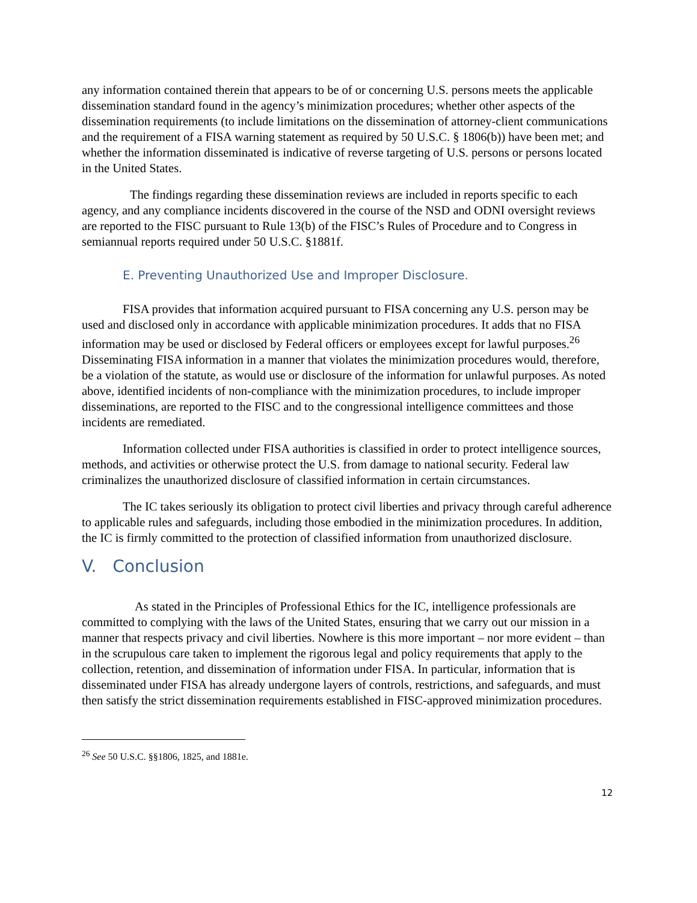any information contained therein that appears to be of or concerning U.S. persons meets the applicable dissemination standard found in the agency’s minimization procedures; whether other aspects of the dissemination requirements (to include limitations on the dissemination of attorney-client communications and the requirement of a FISA warning statement as required by 50 U.S.C. § 1806(b)) have been met; and whether the information disseminated is indicative of reverse targeting of U.S. persons or persons located in the United States.
The findings regarding these dissemination reviews are included in reports specific to each agency, and any compliance incidents discovered in the course of the NSD and ODNI oversight reviews are reported to the FISC pursuant to Rule 13(b) of the FISC’s Rules of Procedure and to Congress in semiannual reports required under 50 U.S.C. §1881f.
E. Preventing Unauthorized Use and Improper Disclosure.
FISA provides that information acquired pursuant to FISA concerning any U.S. person may be used and disclosed only in accordance with applicable minimization procedures. It adds that no FISA information may be used or disclosed by Federal officers or employees except for lawful purposes.<sup>26</sup> Disseminating FISA information in a manner that violates the minimization procedures would, therefore, be a violation of the statute, as would use or disclosure of the information for unlawful purposes. As noted above, identified incidents of non-compliance with the minimization procedures, to include improper disseminations, are reported to the FISC and to the congressional intelligence committees and those incidents are remediated.
Information collected under FISA authorities is classified in order to protect intelligence sources, methods, and activities or otherwise protect the U.S. from damage to national security. Federal law criminalizes the unauthorized disclosure of classified information in certain circumstances.
The IC takes seriously its obligation to protect civil liberties and privacy through careful adherence to applicable rules and safeguards, including those embodied in the minimization procedures. In addition, the IC is firmly committed to the protection of classified information from unauthorized disclosure.
V. Conclusion
As stated in the Principles of Professional Ethics for the IC, intelligence professionals are committed to complying with the laws of the United States, ensuring that we carry out our mission in a manner that respects privacy and civil liberties. Nowhere is this more important – nor more evident – than in the scrupulous care taken to implement the rigorous legal and policy requirements that apply to the collection, retention, and dissemination of information under FISA. In particular, information that is disseminated under FISA has already undergone layers of controls, restrictions, and safeguards, and must then satisfy the strict dissemination requirements established in FISC-approved minimization procedures.
<sup>26</sup> See 50 U.S.C. §§1806, 1825, and 1881e.
12